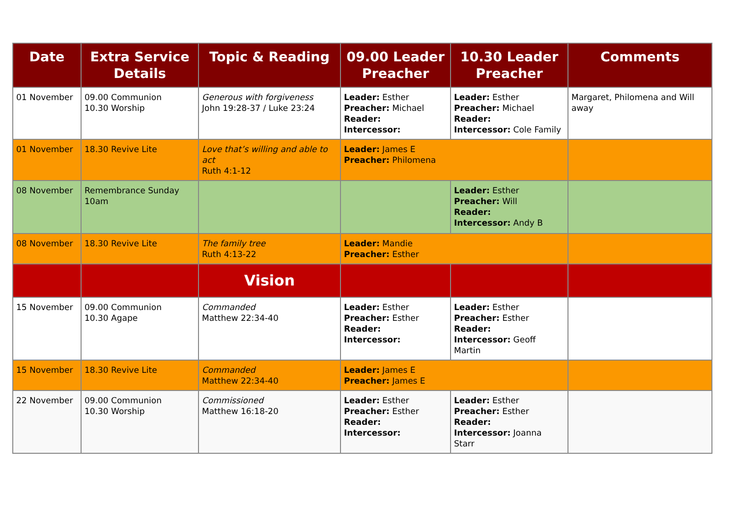| Date | Extra Service Details | Topic & Reading | 09.00 Leader Preacher | 10.30 Leader Preacher | Comments |
| --- | --- | --- | --- | --- | --- |
| 01 November | 09.00 Communion 10.30 Worship | Generous with forgiveness John 19:28-37 / Luke 23:24 | Leader: Esther Preacher: Michael Reader: Intercessor: | Leader: Esther Preacher: Michael Reader: Intercessor: Cole Family | Margaret, Philomena and Will away |
| 01 November | 18.30 Revive Lite | Love that’s willing and able to act Ruth 4:1-12 | Leader: James E Preacher: Philomena | | |
| 08 November | Remembrance Sunday 10am | | | Leader: Esther Preacher: Will Reader: Intercessor: Andy B | |
| 08 November | 18.30 Revive Lite | The family tree Ruth 4:13-22 | Leader: Mandie Preacher: Esther | | |
| | | Vision | | | |
| 15 November | 09.00 Communion 10.30 Agape | Commanded Matthew 22:34-40 | Leader: Esther Preacher: Esther Reader: Intercessor: | Leader: Esther Preacher: Esther Reader: Intercessor: Geoff Martin | |
| 15 November | 18.30 Revive Lite | Commanded Matthew 22:34-40 | Leader: James E Preacher: James E | | |
| 22 November | 09.00 Communion 10.30 Worship | Commissioned Matthew 16:18-20 | Leader: Esther Preacher: Esther Reader: Intercessor: | Leader: Esther Preacher: Esther Reader: Intercessor: Joanna Starr | |